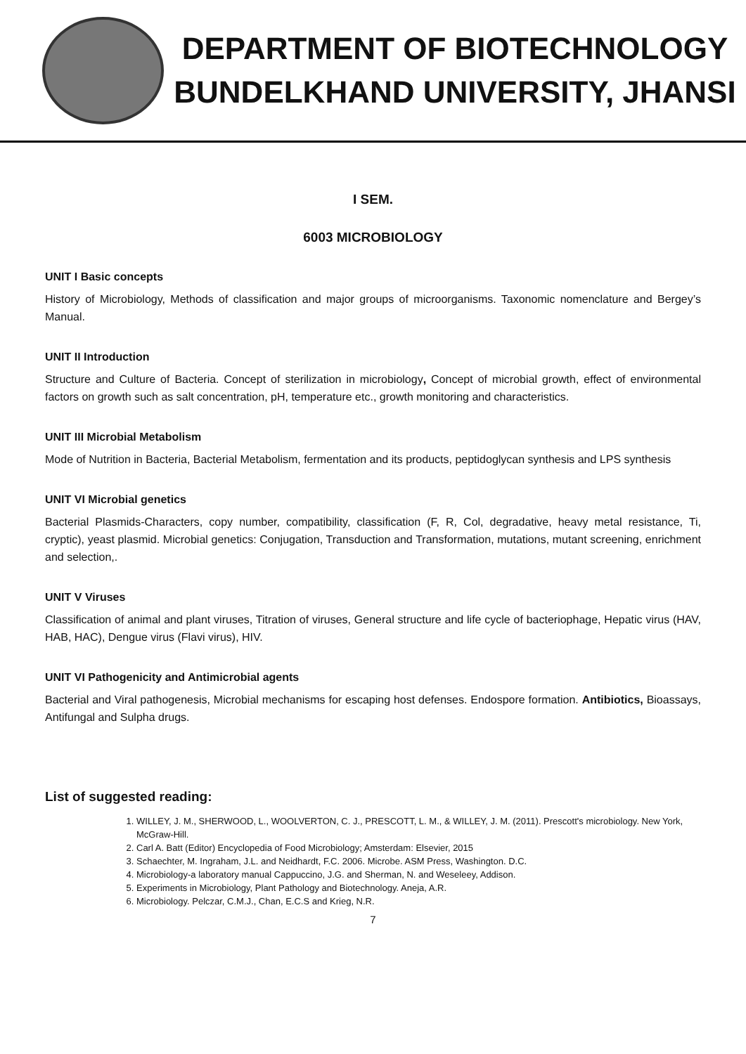DEPARTMENT OF BIOTECHNOLOGY
BUNDELKHAND UNIVERSITY, JHANSI
I SEM.
6003 MICROBIOLOGY
UNIT I Basic concepts
History of Microbiology, Methods of classification and major groups of microorganisms. Taxonomic nomenclature and Bergey’s Manual.
UNIT II Introduction
Structure and Culture of Bacteria. Concept of sterilization in microbiology, Concept of microbial growth, effect of environmental factors on growth such as salt concentration, pH, temperature etc., growth monitoring and characteristics.
UNIT III Microbial Metabolism
Mode of Nutrition in Bacteria, Bacterial Metabolism, fermentation and its products, peptidoglycan synthesis and LPS synthesis
UNIT VI Microbial genetics
Bacterial Plasmids-Characters, copy number, compatibility, classification (F, R, Col, degradative, heavy metal resistance, Ti, cryptic), yeast plasmid. Microbial genetics: Conjugation, Transduction and Transformation, mutations, mutant screening, enrichment and selection,.
UNIT V Viruses
Classification of animal and plant viruses, Titration of viruses, General structure and life cycle of bacteriophage, Hepatic virus (HAV, HAB, HAC), Dengue virus (Flavi virus), HIV.
UNIT VI Pathogenicity and Antimicrobial agents
Bacterial and Viral pathogenesis, Microbial mechanisms for escaping host defenses. Endospore formation. Antibiotics, Bioassays, Antifungal and Sulpha drugs.
List of suggested reading:
1. WILLEY, J. M., SHERWOOD, L., WOOLVERTON, C. J., PRESCOTT, L. M., & WILLEY, J. M. (2011). Prescott's microbiology. New York, McGraw-Hill.
2. Carl A. Batt (Editor) Encyclopedia of Food Microbiology; Amsterdam: Elsevier, 2015
3. Schaechter, M. Ingraham, J.L. and Neidhardt, F.C. 2006. Microbe. ASM Press, Washington. D.C.
4. Microbiology-a laboratory manual Cappuccino, J.G. and Sherman, N. and Weseleey, Addison.
5. Experiments in Microbiology, Plant Pathology and Biotechnology. Aneja, A.R.
6. Microbiology. Pelczar, C.M.J., Chan, E.C.S and Krieg, N.R.
7